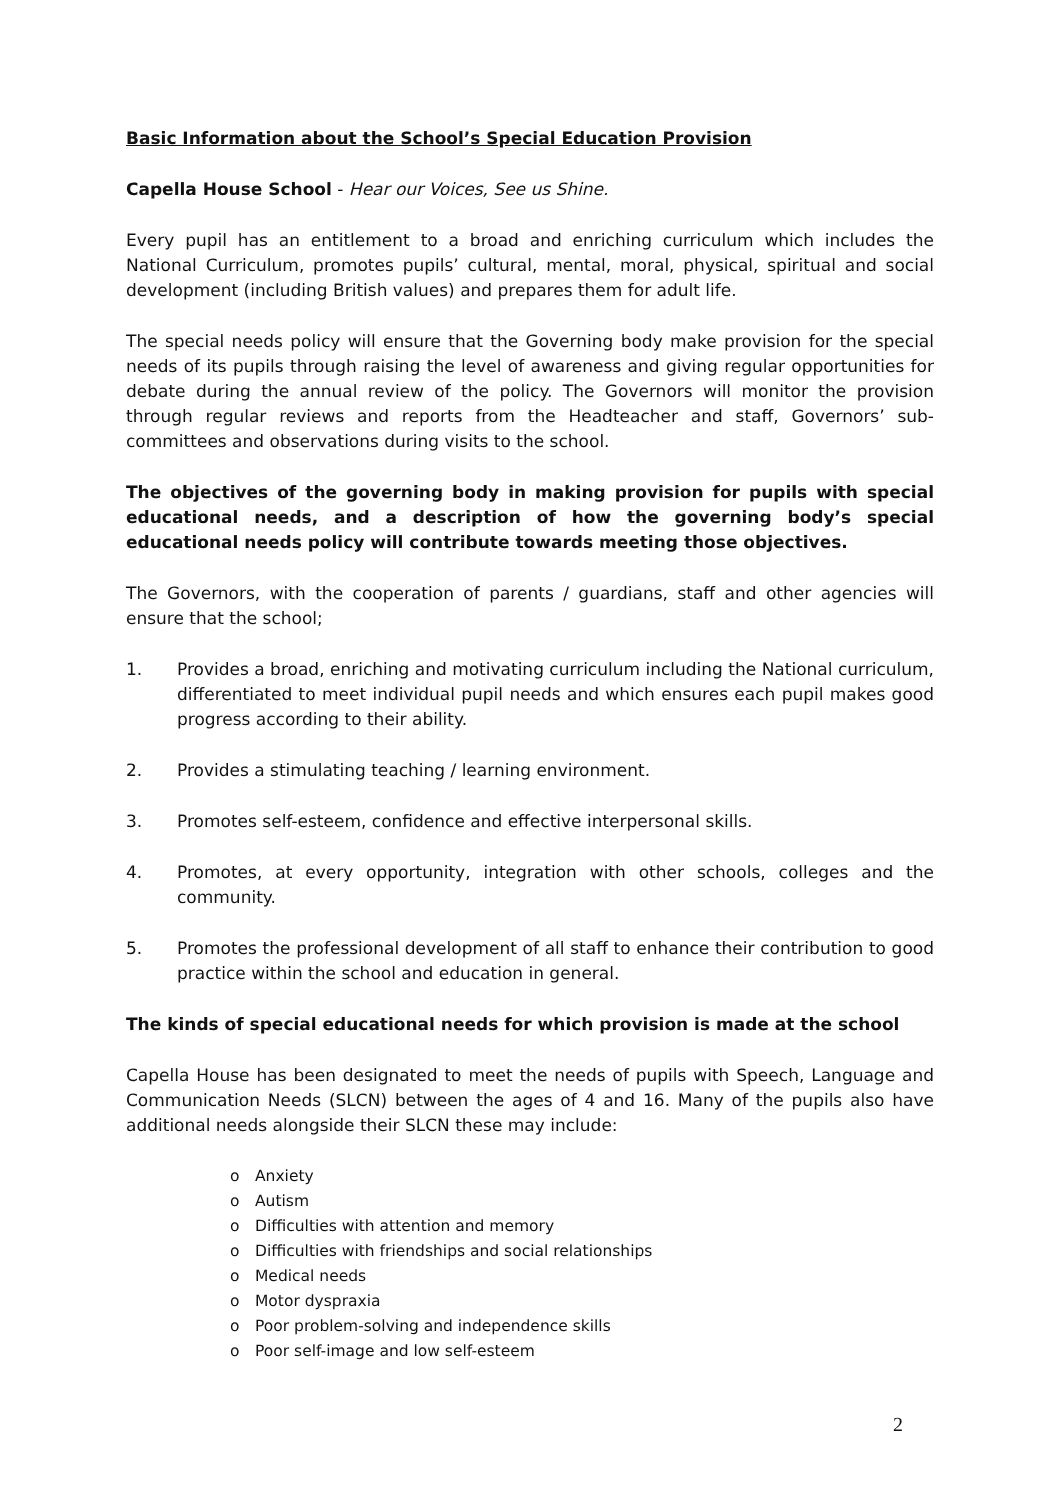Basic Information about the School’s Special Education Provision
Capella House School - Hear our Voices, See us Shine.
Every pupil has an entitlement to a broad and enriching curriculum which includes the National Curriculum, promotes pupils’ cultural, mental, moral, physical, spiritual and social development (including British values) and prepares them for adult life.
The special needs policy will ensure that the Governing body make provision for the special needs of its pupils through raising the level of awareness and giving regular opportunities for debate during the annual review of the policy. The Governors will monitor the provision through regular reviews and reports from the Headteacher and staff, Governors’ sub-committees and observations during visits to the school.
The objectives of the governing body in making provision for pupils with special educational needs, and a description of how the governing body’s special educational needs policy will contribute towards meeting those objectives.
The Governors, with the cooperation of parents / guardians, staff and other agencies will ensure that the school;
1. Provides a broad, enriching and motivating curriculum including the National curriculum, differentiated to meet individual pupil needs and which ensures each pupil makes good progress according to their ability.
2. Provides a stimulating teaching / learning environment.
3. Promotes self-esteem, confidence and effective interpersonal skills.
4. Promotes, at every opportunity, integration with other schools, colleges and the community.
5. Promotes the professional development of all staff to enhance their contribution to good practice within the school and education in general.
The kinds of special educational needs for which provision is made at the school
Capella House has been designated to meet the needs of pupils with Speech, Language and Communication Needs (SLCN) between the ages of 4 and 16. Many of the pupils also have additional needs alongside their SLCN these may include:
o Anxiety
o Autism
o Difficulties with attention and memory
o Difficulties with friendships and social relationships
o Medical needs
o Motor dyspraxia
o Poor problem-solving and independence skills
o Poor self-image and low self-esteem
2